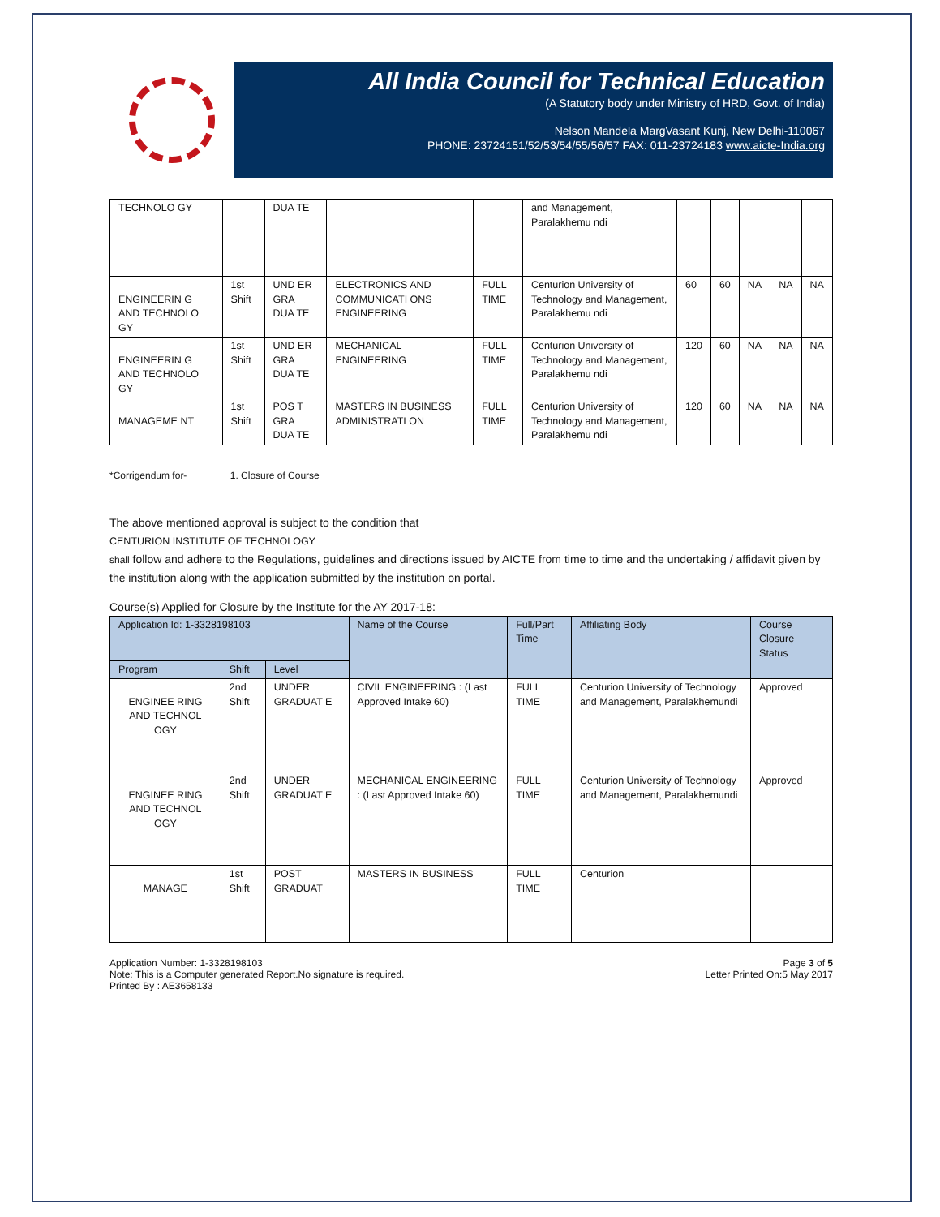All India Council for Technical Education
(A Statutory body under Ministry of HRD, Govt. of India)
Nelson Mandela MargVasant Kunj, New Delhi-110067
PHONE: 23724151/52/53/54/55/56/57 FAX: 011-23724183 www.aicte-India.org
| TECHNOLO GY | | DUA TE | | | and Management, Paralakhemu ndi | | | | | |
| ENGINEERIN G AND TECHNOLO GY | 1st Shift | UND ER GRA DUA TE | ELECTRONICS AND COMMUNICATI ONS ENGINEERING | FULL TIME | Centurion University of Technology and Management, Paralakhemu ndi | 60 | 60 | NA | NA | NA |
| ENGINEERIN G AND TECHNOLO GY | 1st Shift | UND ER GRA DUA TE | MECHANICAL ENGINEERING | FULL TIME | Centurion University of Technology and Management, Paralakhemu ndi | 120 | 60 | NA | NA | NA |
| MANAGEME NT | 1st Shift | POS T GRA DUA TE | MASTERS IN BUSINESS ADMINISTRATI ON | FULL TIME | Centurion University of Technology and Management, Paralakhemu ndi | 120 | 60 | NA | NA | NA |
*Corrigendum for- 1. Closure of Course
The above mentioned approval is subject to the condition that
CENTURION INSTITUTE OF TECHNOLOGY
shall follow and adhere to the Regulations, guidelines and directions issued by AICTE from time to time and the undertaking / affidavit given by the institution along with the application submitted by the institution on portal.
Course(s) Applied for Closure by the Institute for the AY 2017-18:
| Application Id: 1-3328198103 | | | Name of the Course | Full/Part Time | Affiliating Body | Course Closure Status |
| --- | --- | --- | --- | --- | --- | --- |
| Program | Shift | Level | | | | |
| ENGINEE RING AND TECHNOL OGY | 2nd Shift | UNDER GRADUAT E | CIVIL ENGINEERING : (Last Approved Intake 60) | FULL TIME | Centurion University of Technology and Management, Paralakhemundi | Approved |
| ENGINEE RING AND TECHNOL OGY | 2nd Shift | UNDER GRADUAT E | MECHANICAL ENGINEERING : (Last Approved Intake 60) | FULL TIME | Centurion University of Technology and Management, Paralakhemundi | Approved |
| MANAGE | 1st Shift | POST GRADUAT | MASTERS IN BUSINESS | FULL TIME | Centurion | |
Application Number: 1-3328198103
Note: This is a Computer generated Report.No signature is required.
Printed By : AE3658133
Page 3 of 5
Letter Printed On:5 May 2017